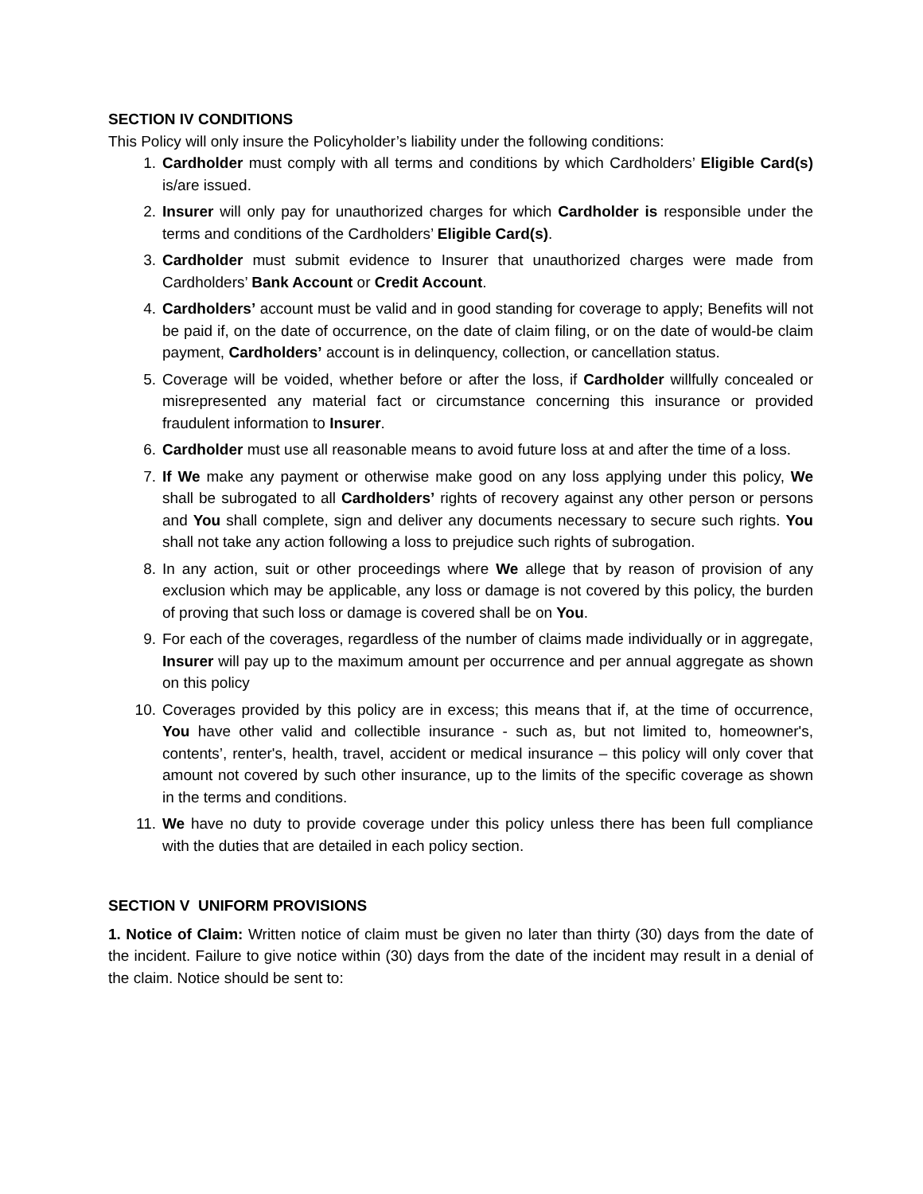SECTION IV CONDITIONS
This Policy will only insure the Policyholder’s liability under the following conditions:
1. Cardholder must comply with all terms and conditions by which Cardholders’ Eligible Card(s) is/are issued.
2. Insurer will only pay for unauthorized charges for which Cardholder is responsible under the terms and conditions of the Cardholders’ Eligible Card(s).
3. Cardholder must submit evidence to Insurer that unauthorized charges were made from Cardholders’ Bank Account or Credit Account.
4. Cardholders’ account must be valid and in good standing for coverage to apply; Benefits will not be paid if, on the date of occurrence, on the date of claim filing, or on the date of would-be claim payment, Cardholders’ account is in delinquency, collection, or cancellation status.
5. Coverage will be voided, whether before or after the loss, if Cardholder willfully concealed or misrepresented any material fact or circumstance concerning this insurance or provided fraudulent information to Insurer.
6. Cardholder must use all reasonable means to avoid future loss at and after the time of a loss.
7. If We make any payment or otherwise make good on any loss applying under this policy, We shall be subrogated to all Cardholders’ rights of recovery against any other person or persons and You shall complete, sign and deliver any documents necessary to secure such rights. You shall not take any action following a loss to prejudice such rights of subrogation.
8. In any action, suit or other proceedings where We allege that by reason of provision of any exclusion which may be applicable, any loss or damage is not covered by this policy, the burden of proving that such loss or damage is covered shall be on You.
9. For each of the coverages, regardless of the number of claims made individually or in aggregate, Insurer will pay up to the maximum amount per occurrence and per annual aggregate as shown on this policy
10. Coverages provided by this policy are in excess; this means that if, at the time of occurrence, You have other valid and collectible insurance - such as, but not limited to, homeowner's, contents’, renter's, health, travel, accident or medical insurance – this policy will only cover that amount not covered by such other insurance, up to the limits of the specific coverage as shown in the terms and conditions.
11. We have no duty to provide coverage under this policy unless there has been full compliance with the duties that are detailed in each policy section.
SECTION V UNIFORM PROVISIONS
1. Notice of Claim: Written notice of claim must be given no later than thirty (30) days from the date of the incident. Failure to give notice within (30) days from the date of the incident may result in a denial of the claim. Notice should be sent to: